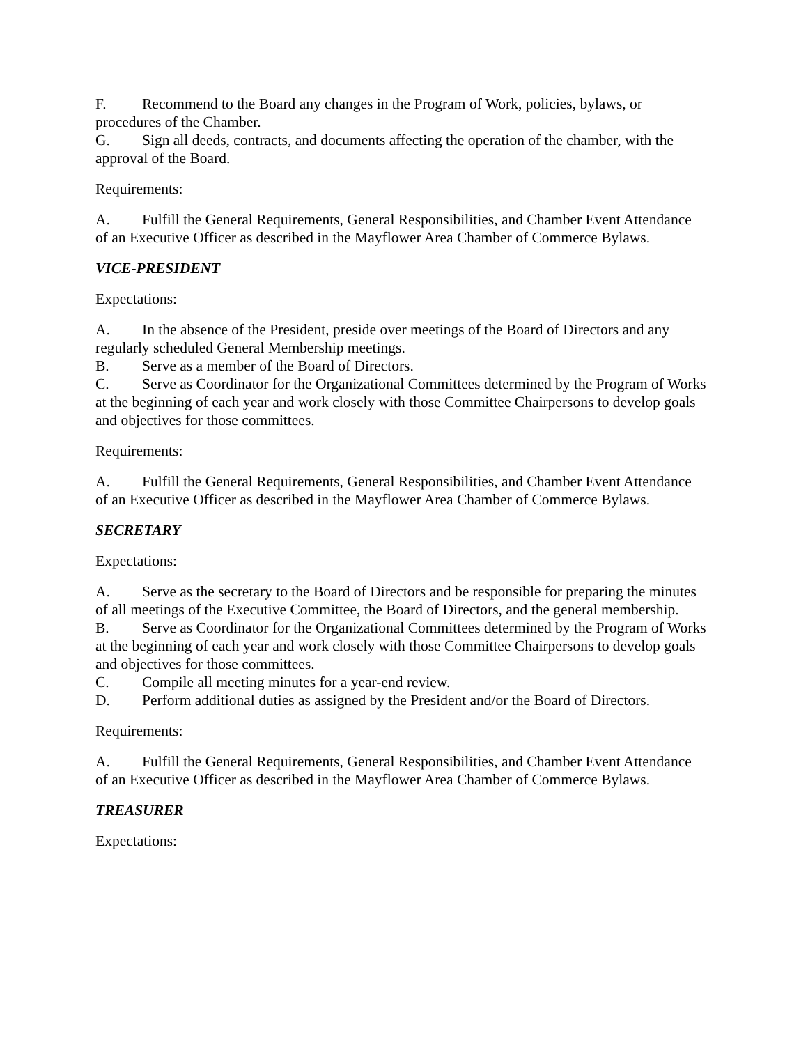F. Recommend to the Board any changes in the Program of Work, policies, bylaws, or procedures of the Chamber.
G. Sign all deeds, contracts, and documents affecting the operation of the chamber, with the approval of the Board.
Requirements:
A. Fulfill the General Requirements, General Responsibilities, and Chamber Event Attendance of an Executive Officer as described in the Mayflower Area Chamber of Commerce Bylaws.
VICE-PRESIDENT
Expectations:
A. In the absence of the President, preside over meetings of the Board of Directors and any regularly scheduled General Membership meetings.
B. Serve as a member of the Board of Directors.
C. Serve as Coordinator for the Organizational Committees determined by the Program of Works at the beginning of each year and work closely with those Committee Chairpersons to develop goals and objectives for those committees.
Requirements:
A. Fulfill the General Requirements, General Responsibilities, and Chamber Event Attendance of an Executive Officer as described in the Mayflower Area Chamber of Commerce Bylaws.
SECRETARY
Expectations:
A. Serve as the secretary to the Board of Directors and be responsible for preparing the minutes of all meetings of the Executive Committee, the Board of Directors, and the general membership.
B. Serve as Coordinator for the Organizational Committees determined by the Program of Works at the beginning of each year and work closely with those Committee Chairpersons to develop goals and objectives for those committees.
C. Compile all meeting minutes for a year-end review.
D. Perform additional duties as assigned by the President and/or the Board of Directors.
Requirements:
A. Fulfill the General Requirements, General Responsibilities, and Chamber Event Attendance of an Executive Officer as described in the Mayflower Area Chamber of Commerce Bylaws.
TREASURER
Expectations: